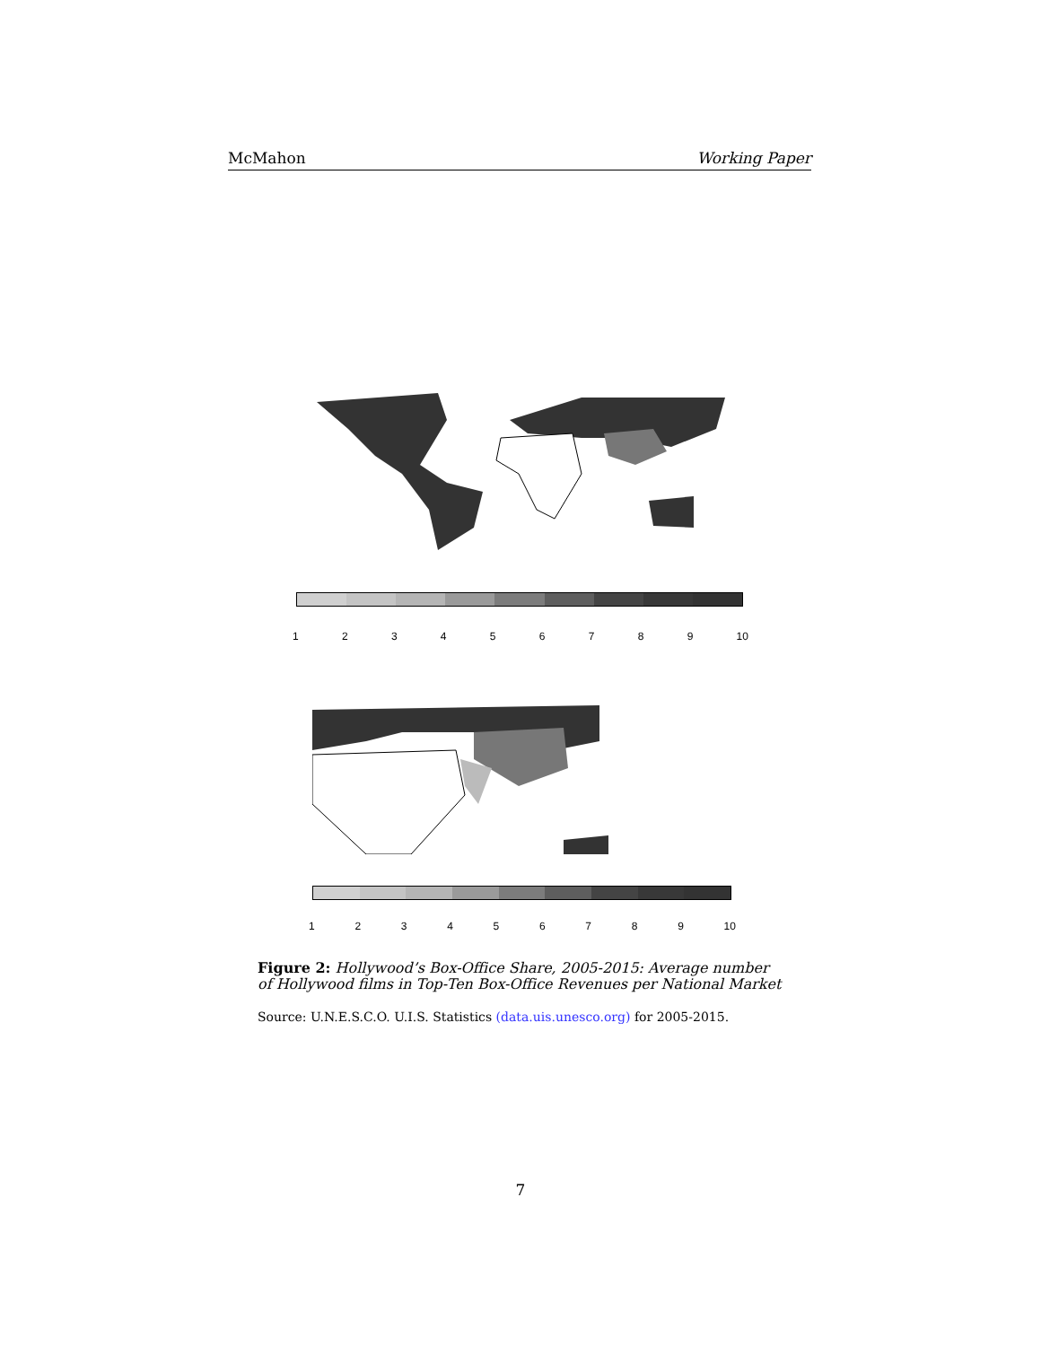McMahon Working Paper
123456789 10
123456789 10
Figure 2: Hollywood’s Box-Office Share, 2005-2015: Average number of Hollywood films in Top-Ten Box-Office Revenues per National Market
Source: U.N.E.S.C.O. U.I.S. Statistics (data.uis.unesco.org) for 2005-2015.
7